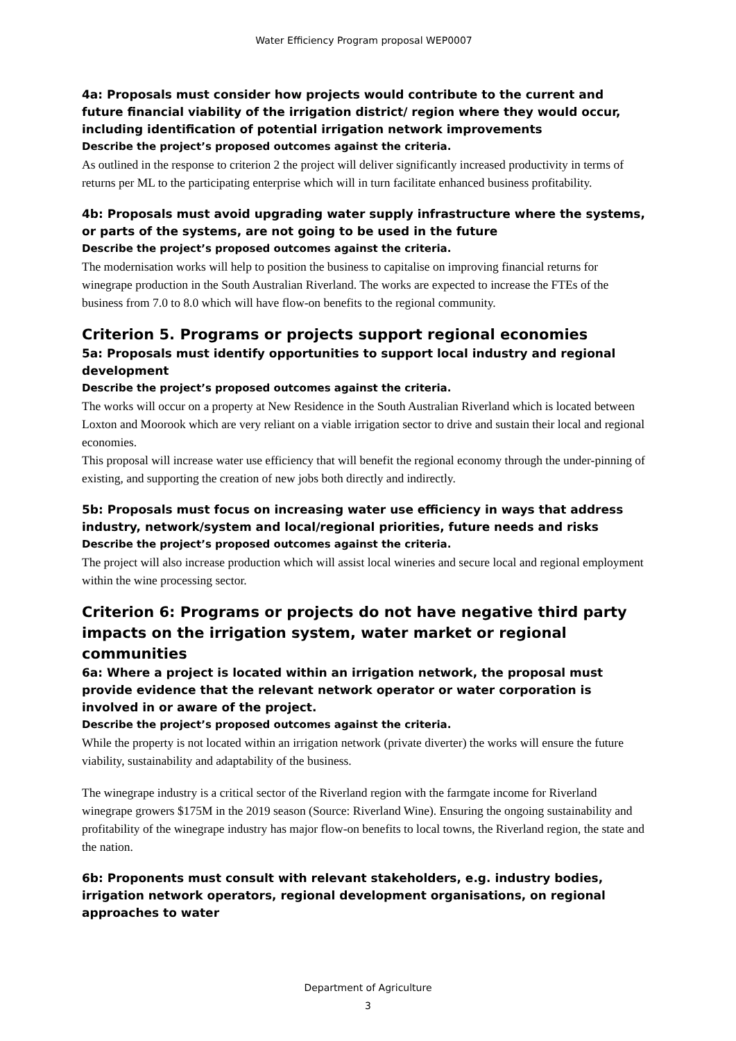Water Efficiency Program proposal WEP0007
4a: Proposals must consider how projects would contribute to the current and future financial viability of the irrigation district/ region where they would occur, including identification of potential irrigation network improvements
Describe the project’s proposed outcomes against the criteria.
As outlined in the response to criterion 2 the project will deliver significantly increased productivity in terms of returns per ML to the participating enterprise which will in turn facilitate enhanced business profitability.
4b: Proposals must avoid upgrading water supply infrastructure where the systems, or parts of the systems, are not going to be used in the future
Describe the project’s proposed outcomes against the criteria.
The modernisation works will help to position the business to capitalise on improving financial returns for winegrape production in the South Australian Riverland. The works are expected to increase the FTEs of the business from 7.0 to 8.0 which will have flow-on benefits to the regional community.
Criterion 5. Programs or projects support regional economies
5a: Proposals must identify opportunities to support local industry and regional development
Describe the project’s proposed outcomes against the criteria.
The works will occur on a property at New Residence in the South Australian Riverland which is located between Loxton and Moorook which are very reliant on a viable irrigation sector to drive and sustain their local and regional economies.
This proposal will increase water use efficiency that will benefit the regional economy through the under-pinning of existing, and supporting the creation of new jobs both directly and indirectly.
5b: Proposals must focus on increasing water use efficiency in ways that address industry, network/system and local/regional priorities, future needs and risks
Describe the project’s proposed outcomes against the criteria.
The project will also increase production which will assist local wineries and secure local and regional employment within the wine processing sector.
Criterion 6: Programs or projects do not have negative third party impacts on the irrigation system, water market or regional communities
6a: Where a project is located within an irrigation network, the proposal must provide evidence that the relevant network operator or water corporation is involved in or aware of the project.
Describe the project’s proposed outcomes against the criteria.
While the property is not located within an irrigation network (private diverter) the works will ensure the future viability, sustainability and adaptability of the business.
The winegrape industry is a critical sector of the Riverland region with the farmgate income for Riverland winegrape growers $175M in the 2019 season (Source: Riverland Wine). Ensuring the ongoing sustainability and profitability of the winegrape industry has major flow-on benefits to local towns, the Riverland region, the state and the nation.
6b: Proponents must consult with relevant stakeholders, e.g. industry bodies, irrigation network operators, regional development organisations, on regional approaches to water
Department of Agriculture
3